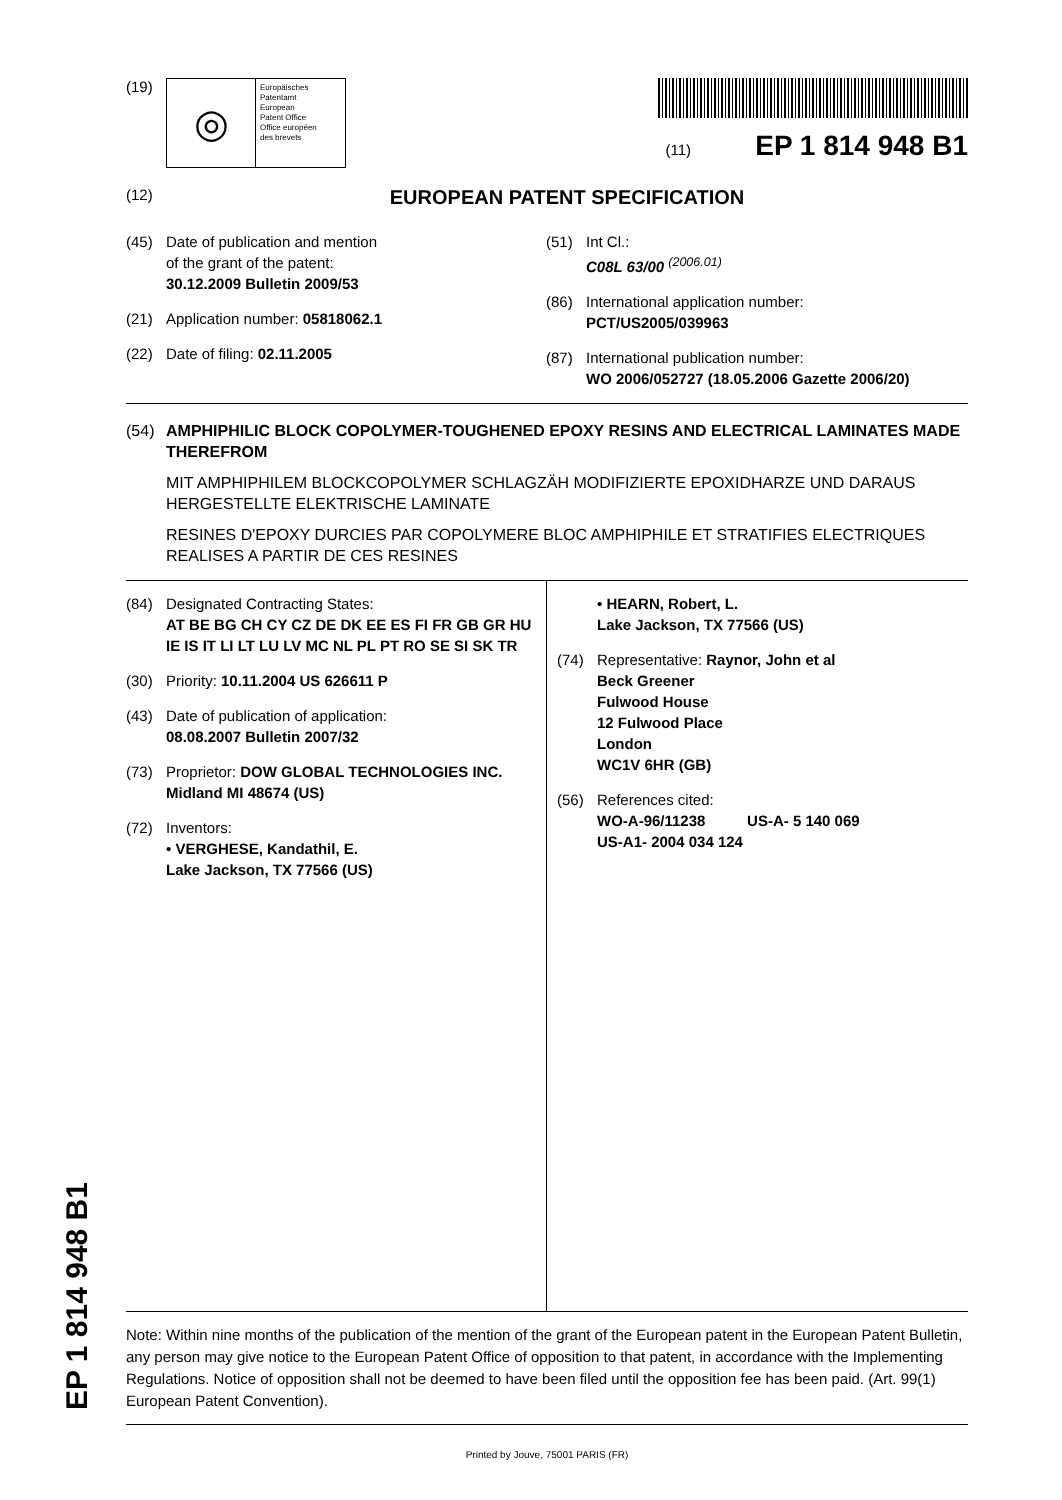(19)
◎
Europäisches
Patentamt
European
Patent Office
Office européen
des brevets
(11) EP 1 814 948 B1
(12)
EUROPEAN PATENT SPECIFICATION
(45) Date of publication and mention
of the grant of the patent:
30.12.2009 Bulletin 2009/53
(21) Application number: 05818062.1
(22) Date of filing: 02.11.2005
(51) Int Cl.:
C08L 63/00 <sup>(2006.01)</sup>
(86) International application number:
PCT/US2005/039963
(87) International publication number:
WO 2006/052727 (18.05.2006 Gazette 2006/20)
(54) AMPHIPHILIC BLOCK COPOLYMER-TOUGHENED EPOXY RESINS AND ELECTRICAL LAMINATES MADE THEREFROM
MIT AMPHIPHILEM BLOCKCOPOLYMER SCHLAGZÄH MODIFIZIERTE EPOXIDHARZE UND DARAUS HERGESTELLTE ELEKTRISCHE LAMINATE
RESINES D'EPOXY DURCIES PAR COPOLYMERE BLOC AMPHIPHILE ET STRATIFIES ELECTRIQUES REALISES A PARTIR DE CES RESINES
(84) Designated Contracting States:
AT BE BG CH CY CZ DE DK EE ES FI FR GB GR HU IE IS IT LI LT LU LV MC NL PL PT RO SE SI SK TR
(30) Priority: 10.11.2004 US 626611 P
(43) Date of publication of application:
08.08.2007 Bulletin 2007/32
(73) Proprietor: DOW GLOBAL TECHNOLOGIES INC.
Midland MI 48674 (US)
(72) Inventors:
• VERGHESE, Kandathil, E.
Lake Jackson, TX 77566 (US)
• HEARN, Robert, L.
Lake Jackson, TX 77566 (US)
(74) Representative: Raynor, John et al
Beck Greener
Fulwood House
12 Fulwood Place
London
WC1V 6HR (GB)
(56) References cited:
WO-A-96/11238 US-A- 5 140 069
US-A1- 2004 034 124
Note: Within nine months of the publication of the mention of the grant of the European patent in the European Patent Bulletin, any person may give notice to the European Patent Office of opposition to that patent, in accordance with the Implementing Regulations. Notice of opposition shall not be deemed to have been filed until the opposition fee has been paid. (Art. 99(1) European Patent Convention).
Printed by Jouve, 75001 PARIS (FR)
EP 1 814 948 B1